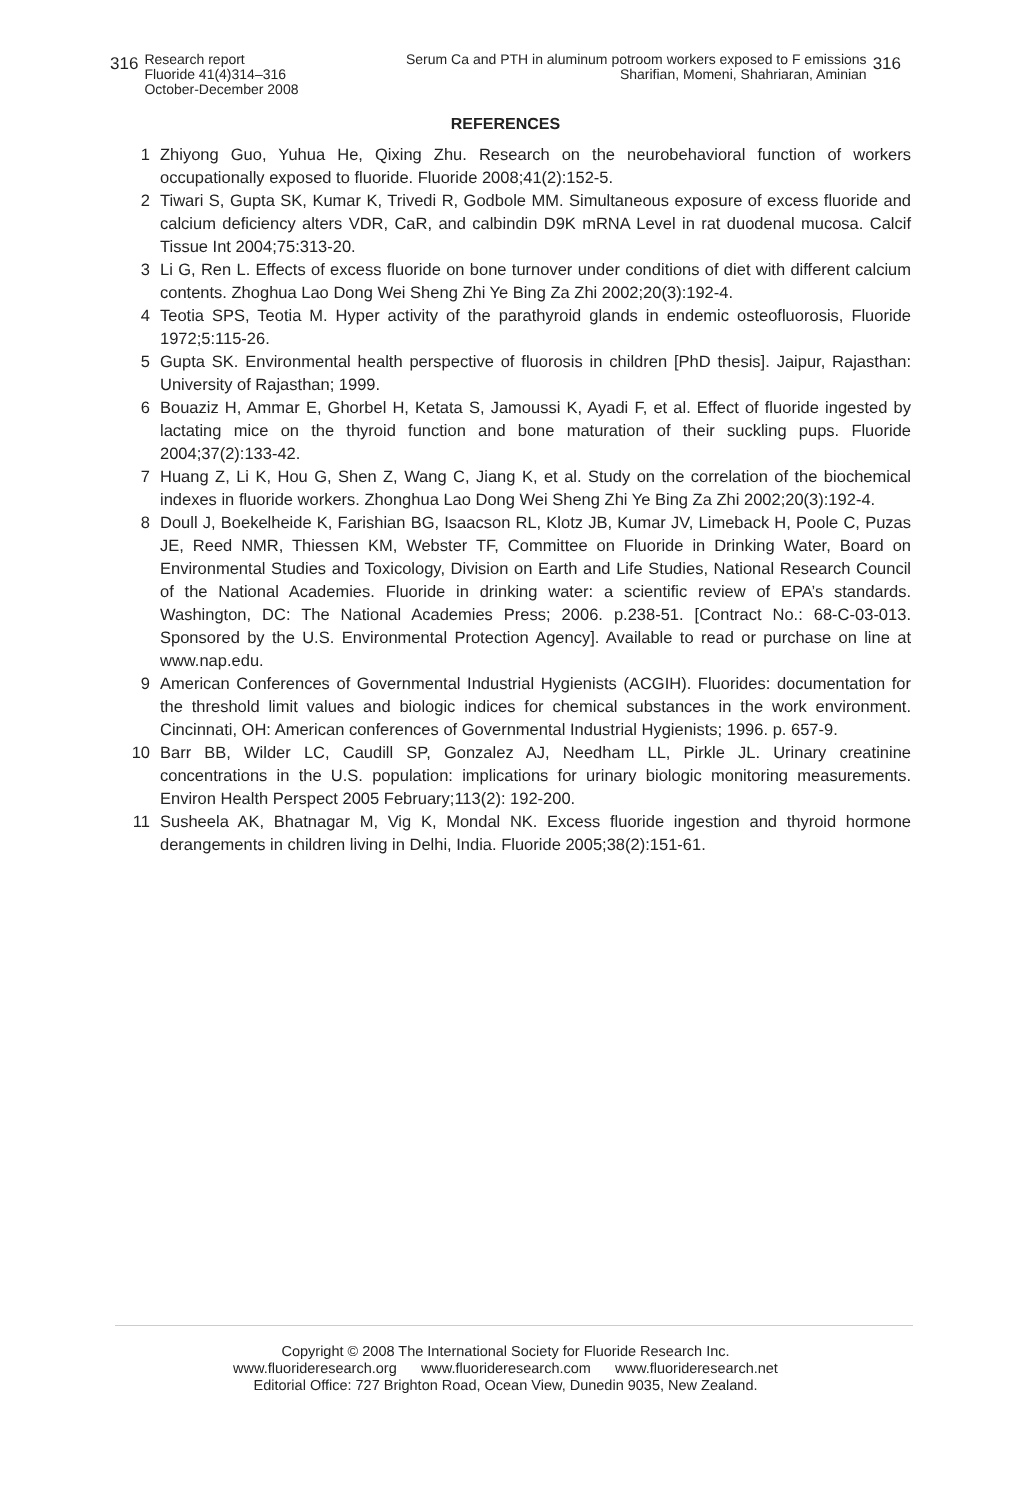316 Research report
Fluoride 41(4)314–316
October-December 2008
Serum Ca and PTH in aluminum potroom workers exposed to F emissions
Sharifian, Momeni, Shahriaran, Aminian 316
REFERENCES
1 Zhiyong Guo, Yuhua He, Qixing Zhu. Research on the neurobehavioral function of workers occupationally exposed to fluoride. Fluoride 2008;41(2):152-5.
2 Tiwari S, Gupta SK, Kumar K, Trivedi R, Godbole MM. Simultaneous exposure of excess fluoride and calcium deficiency alters VDR, CaR, and calbindin D9K mRNA Level in rat duodenal mucosa. Calcif Tissue Int 2004;75:313-20.
3 Li G, Ren L. Effects of excess fluoride on bone turnover under conditions of diet with different calcium contents. Zhoghua Lao Dong Wei Sheng Zhi Ye Bing Za Zhi 2002;20(3):192-4.
4 Teotia SPS, Teotia M. Hyper activity of the parathyroid glands in endemic osteofluorosis, Fluoride 1972;5:115-26.
5 Gupta SK. Environmental health perspective of fluorosis in children [PhD thesis]. Jaipur, Rajasthan: University of Rajasthan; 1999.
6 Bouaziz H, Ammar E, Ghorbel H, Ketata S, Jamoussi K, Ayadi F, et al. Effect of fluoride ingested by lactating mice on the thyroid function and bone maturation of their suckling pups. Fluoride 2004;37(2):133-42.
7 Huang Z, Li K, Hou G, Shen Z, Wang C, Jiang K, et al. Study on the correlation of the biochemical indexes in fluoride workers. Zhonghua Lao Dong Wei Sheng Zhi Ye Bing Za Zhi 2002;20(3):192-4.
8 Doull J, Boekelheide K, Farishian BG, Isaacson RL, Klotz JB, Kumar JV, Limeback H, Poole C, Puzas JE, Reed NMR, Thiessen KM, Webster TF, Committee on Fluoride in Drinking Water, Board on Environmental Studies and Toxicology, Division on Earth and Life Studies, National Research Council of the National Academies. Fluoride in drinking water: a scientific review of EPA’s standards. Washington, DC: The National Academies Press; 2006. p.238-51. [Contract No.: 68-C-03-013. Sponsored by the U.S. Environmental Protection Agency]. Available to read or purchase on line at www.nap.edu.
9 American Conferences of Governmental Industrial Hygienists (ACGIH). Fluorides: documentation for the threshold limit values and biologic indices for chemical substances in the work environment. Cincinnati, OH: American conferences of Governmental Industrial Hygienists; 1996. p. 657-9.
10 Barr BB, Wilder LC, Caudill SP, Gonzalez AJ, Needham LL, Pirkle JL. Urinary creatinine concentrations in the U.S. population: implications for urinary biologic monitoring measurements. Environ Health Perspect 2005 February;113(2): 192-200.
11 Susheela AK, Bhatnagar M, Vig K, Mondal NK. Excess fluoride ingestion and thyroid hormone derangements in children living in Delhi, India. Fluoride 2005;38(2):151-61.
Copyright © 2008 The International Society for Fluoride Research Inc.
www.fluorideresearch.org www.fluorideresearch.com www.fluorideresearch.net
Editorial Office: 727 Brighton Road, Ocean View, Dunedin 9035, New Zealand.